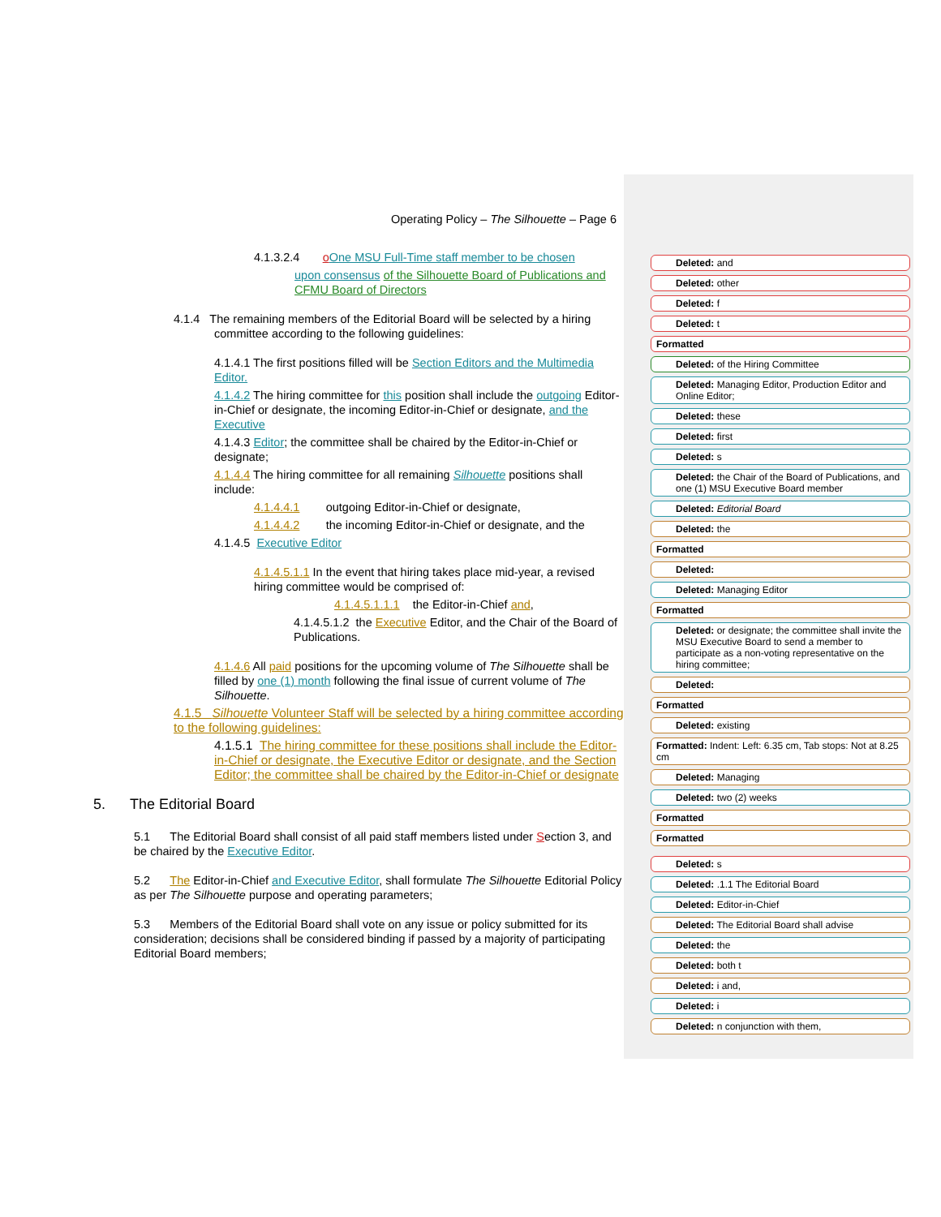Operating Policy – The Silhouette – Page 6
4.1.3.2.4 oOne MSU Full-Time staff member to be chosen
upon consensus of the Silhouette Board of Publications and CFMU Board of Directors
4.1.4 The remaining members of the Editorial Board will be selected by a hiring
committee according to the following guidelines:
4.1.4.1 The first positions filled will be Section Editors and the Multimedia Editor.
4.1.4.2 The hiring committee for this position shall include the outgoing Editor-in-Chief or designate, the incoming Editor-in-Chief or designate, and the Executive
4.1.4.3 Editor; the committee shall be chaired by the Editor-in-Chief or designate;
4.1.4.4 The hiring committee for all remaining Silhouette positions shall include:
4.1.4.4.1 outgoing Editor-in-Chief or designate,
4.1.4.4.2 the incoming Editor-in-Chief or designate, and the
4.1.4.5 Executive Editor
4.1.4.5.1.1 In the event that hiring takes place mid-year, a revised hiring committee would be comprised of:
4.1.4.5.1.1.1 the Editor-in-Chief and,
4.1.4.5.1.2 the Executive Editor, and the Chair of the Board of Publications.
4.1.4.6 All paid positions for the upcoming volume of The Silhouette shall be filled by one (1) month following the final issue of current volume of The Silhouette.
4.1.5 Silhouette Volunteer Staff will be selected by a hiring committee according to the following guidelines:
4.1.5.1 The hiring committee for these positions shall include the Editor-in-Chief or designate, the Executive Editor or designate, and the Section Editor; the committee shall be chaired by the Editor-in-Chief or designate
5. The Editorial Board
5.1 The Editorial Board shall consist of all paid staff members listed under Section 3, and be chaired by the Executive Editor.
5.2 The Editor-in-Chief and Executive Editor, shall formulate The Silhouette Editorial Policy as per The Silhouette purpose and operating parameters;
5.3 Members of the Editorial Board shall vote on any issue or policy submitted for its consideration; decisions shall be considered binding if passed by a majority of participating Editorial Board members;
Deleted: and
Deleted: other
Deleted: f
Deleted: t
Formatted
Deleted: of the Hiring Committee
Deleted: Managing Editor, Production Editor and Online Editor;
Deleted: these
Deleted: first
Deleted: s
Deleted: the Chair of the Board of Publications, and one (1) MSU Executive Board member
Deleted: Editorial Board
Deleted: the
Formatted
Deleted:
Deleted: Managing Editor
Formatted
Deleted: or designate; the committee shall invite the MSU Executive Board to send a member to participate as a non-voting representative on the hiring committee;
Deleted:
Formatted
Deleted: existing
Formatted: Indent: Left: 6.35 cm, Tab stops: Not at 8.25 cm
Deleted: Managing
Deleted: two (2) weeks
Formatted
Formatted
Deleted: s
Deleted: .1.1 The Editorial Board
Deleted: Editor-in-Chief
Deleted: The Editorial Board shall advise
Deleted: the
Deleted: both t
Deleted: i and,
Deleted: i
Deleted: n conjunction with them,